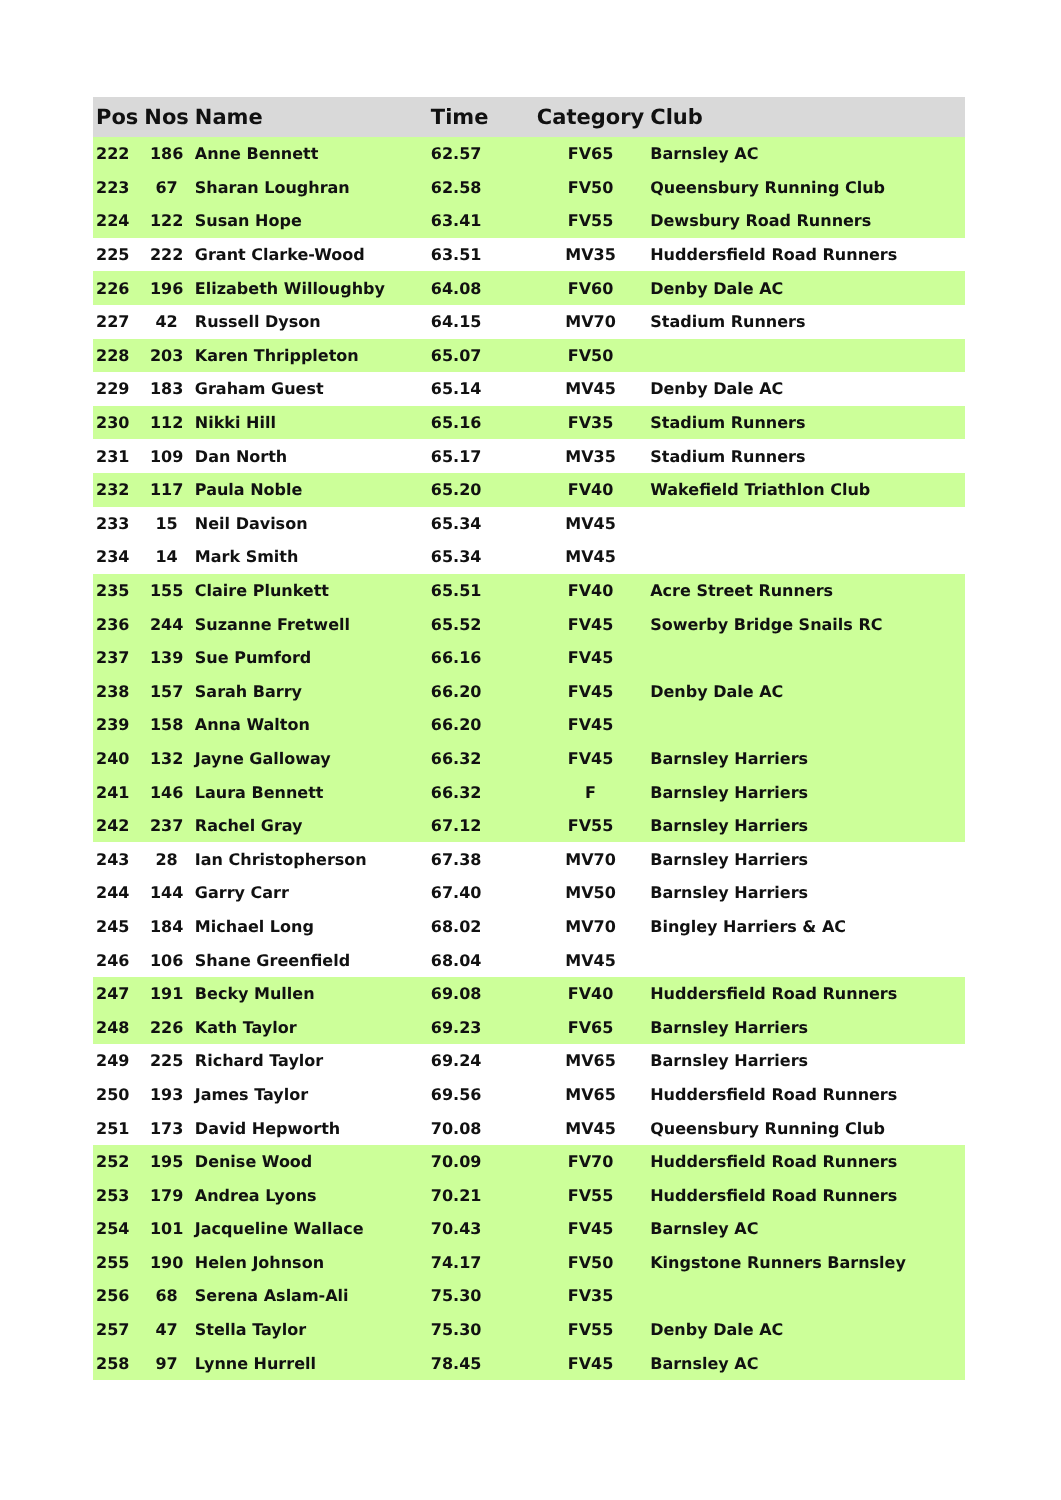| Pos | Nos | Name | Time | Category | Club |
| --- | --- | --- | --- | --- | --- |
| 222 | 186 | Anne Bennett | 62.57 | FV65 | Barnsley AC |
| 223 | 67 | Sharan Loughran | 62.58 | FV50 | Queensbury Running Club |
| 224 | 122 | Susan Hope | 63.41 | FV55 | Dewsbury Road Runners |
| 225 | 222 | Grant Clarke-Wood | 63.51 | MV35 | Huddersfield Road Runners |
| 226 | 196 | Elizabeth Willoughby | 64.08 | FV60 | Denby Dale AC |
| 227 | 42 | Russell Dyson | 64.15 | MV70 | Stadium Runners |
| 228 | 203 | Karen Thrippleton | 65.07 | FV50 | |
| 229 | 183 | Graham Guest | 65.14 | MV45 | Denby Dale AC |
| 230 | 112 | Nikki Hill | 65.16 | FV35 | Stadium Runners |
| 231 | 109 | Dan North | 65.17 | MV35 | Stadium Runners |
| 232 | 117 | Paula Noble | 65.20 | FV40 | Wakefield Triathlon Club |
| 233 | 15 | Neil Davison | 65.34 | MV45 | |
| 234 | 14 | Mark Smith | 65.34 | MV45 | |
| 235 | 155 | Claire Plunkett | 65.51 | FV40 | Acre Street Runners |
| 236 | 244 | Suzanne Fretwell | 65.52 | FV45 | Sowerby Bridge Snails RC |
| 237 | 139 | Sue Pumford | 66.16 | FV45 | |
| 238 | 157 | Sarah Barry | 66.20 | FV45 | Denby Dale AC |
| 239 | 158 | Anna Walton | 66.20 | FV45 | |
| 240 | 132 | Jayne Galloway | 66.32 | FV45 | Barnsley Harriers |
| 241 | 146 | Laura Bennett | 66.32 | F | Barnsley Harriers |
| 242 | 237 | Rachel Gray | 67.12 | FV55 | Barnsley Harriers |
| 243 | 28 | Ian Christopherson | 67.38 | MV70 | Barnsley Harriers |
| 244 | 144 | Garry Carr | 67.40 | MV50 | Barnsley Harriers |
| 245 | 184 | Michael Long | 68.02 | MV70 | Bingley Harriers & AC |
| 246 | 106 | Shane Greenfield | 68.04 | MV45 | |
| 247 | 191 | Becky Mullen | 69.08 | FV40 | Huddersfield Road Runners |
| 248 | 226 | Kath Taylor | 69.23 | FV65 | Barnsley Harriers |
| 249 | 225 | Richard Taylor | 69.24 | MV65 | Barnsley Harriers |
| 250 | 193 | James Taylor | 69.56 | MV65 | Huddersfield Road Runners |
| 251 | 173 | David Hepworth | 70.08 | MV45 | Queensbury Running Club |
| 252 | 195 | Denise Wood | 70.09 | FV70 | Huddersfield Road Runners |
| 253 | 179 | Andrea Lyons | 70.21 | FV55 | Huddersfield Road Runners |
| 254 | 101 | Jacqueline Wallace | 70.43 | FV45 | Barnsley AC |
| 255 | 190 | Helen Johnson | 74.17 | FV50 | Kingstone Runners Barnsley |
| 256 | 68 | Serena Aslam-Ali | 75.30 | FV35 | |
| 257 | 47 | Stella Taylor | 75.30 | FV55 | Denby Dale AC |
| 258 | 97 | Lynne Hurrell | 78.45 | FV45 | Barnsley AC |